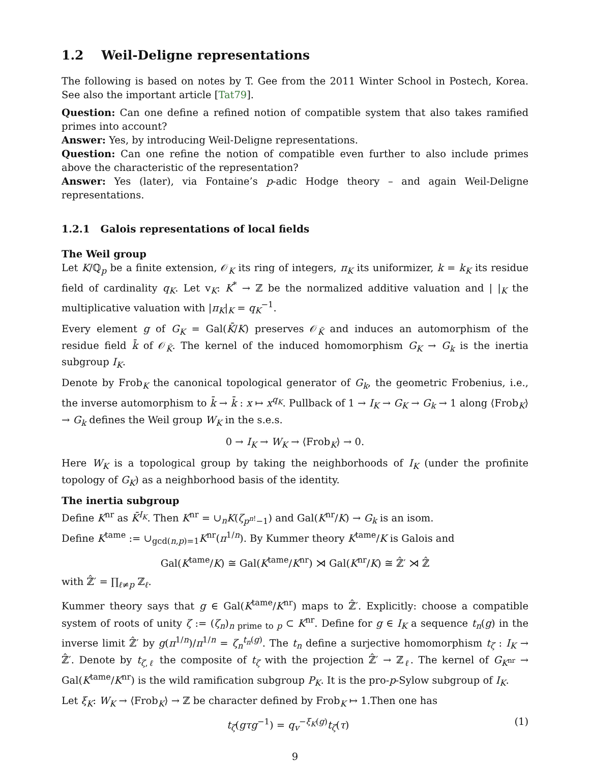1.2 Weil-Deligne representations
The following is based on notes by T. Gee from the 2011 Winter School in Postech, Korea. See also the important article [Tat79].
Question: Can one define a refined notion of compatible system that also takes ramified primes into account?
Answer: Yes, by introducing Weil-Deligne representations.
Question: Can one refine the notion of compatible even further to also include primes above the characteristic of the representation?
Answer: Yes (later), via Fontaine’s p-adic Hodge theory – and again Weil-Deligne representations.
1.2.1 Galois representations of local fields
The Weil group
Let K/ℚ<sub>p</sub> be a finite extension, 𝒪<sub>K</sub> its ring of integers, π<sub>K</sub> its uniformizer, k = k<sub>K</sub> its residue field of cardinality q<sub>K</sub>. Let v<sub>K</sub>: K<sup>*</sup> → ℤ be the normalized additive valuation and | |<sub>K</sub> the multiplicative valuation with |π<sub>K</sub>|<sub>K</sub> = q<sub>K</sub><sup>−1</sup>.
Every element g of G<sub>K</sub> = Gal(K̄/K) preserves 𝒪<sub>K̄</sub> and induces an automorphism of the residue field k̄ of 𝒪<sub>K̄</sub>. The kernel of the induced homomorphism G<sub>K</sub> → G<sub>k</sub> is the inertia subgroup I<sub>K</sub>.
Denote by Frob<sub>K</sub> the canonical topological generator of G<sub>k</sub>, the geometric Frobenius, i.e., the inverse automorphism to k̄ → k̄ : x ↦ x<sup>q<sub>K</sub></sup>. Pullback of 1 → I<sub>K</sub> → G<sub>K</sub> → G<sub>k</sub> → 1 along ⟨Frob<sub>K</sub>⟩ → G<sub>k</sub> defines the Weil group W<sub>K</sub> in the s.e.s.
0 → I<sub>K</sub> → W<sub>K</sub> → ⟨Frob<sub>K</sub>⟩ → 0.
Here W<sub>K</sub> is a topological group by taking the neighborhoods of I<sub>K</sub> (under the profinite topology of G<sub>K</sub>) as a neighborhood basis of the identity.
The inertia subgroup
Define K<sup>nr</sup> as K̄<sup>I<sub>K</sub></sup>. Then K<sup>nr</sup> = ∪<sub>n</sub>K(ζ<sub>p<sup>n!</sup>−1</sub>) and Gal(K<sup>nr</sup>/K) → G<sub>k</sub> is an isom.
Define K<sup>tame</sup> := ∪<sub>gcd(n,p)=1</sub>K<sup>nr</sup>(π<sup>1/n</sup>). By Kummer theory K<sup>tame</sup>/K is Galois and
Gal(K<sup>tame</sup>/K) ≅ Gal(K<sup>tame</sup>/K<sup>nr</sup>) ⋊ Gal(K<sup>nr</sup>/K) ≅ ℤ̂′ ⋊ ℤ̂
with ℤ̂′ = ∏<sub>ℓ≠p</sub> ℤ<sub>ℓ</sub>.
Kummer theory says that g ∈ Gal(K<sup>tame</sup>/K<sup>nr</sup>) maps to ℤ̂′. Explicitly: choose a compatible system of roots of unity ζ := (ζ<sub>n</sub>)<sub>n prime to p</sub> ⊂ K<sup>nr</sup>. Define for g ∈ I<sub>K</sub> a sequence t<sub>n</sub>(g) in the inverse limit ℤ̂′ by g(π<sup>1/n</sup>)/π<sup>1/n</sup> = ζ<sub>n</sub><sup>t<sub>n</sub>(g)</sup>. The t<sub>n</sub> define a surjective homomorphism t<sub>ζ</sub> : I<sub>K</sub> → ℤ̂′. Denote by t<sub>ζ,ℓ</sub> the composite of t<sub>ζ</sub> with the projection ℤ̂′ → ℤ<sub>ℓ</sub>. The kernel of G<sub>K<sup>nr</sup></sub> → Gal(K<sup>tame</sup>/K<sup>nr</sup>) is the wild ramification subgroup P<sub>K</sub>. It is the pro-p-Sylow subgroup of I<sub>K</sub>.
Let ξ<sub>K</sub>: W<sub>K</sub> → ⟨Frob<sub>K</sub>⟩ → ℤ be character defined by Frob<sub>K</sub> ↦ 1.Then one has
t<sub>ζ</sub>(gτg<sup>−1</sup>) = q<sub>v</sub><sup>−ξ<sub>K</sub>(g)</sup>t<sub>ζ</sub>(τ) (1)
9